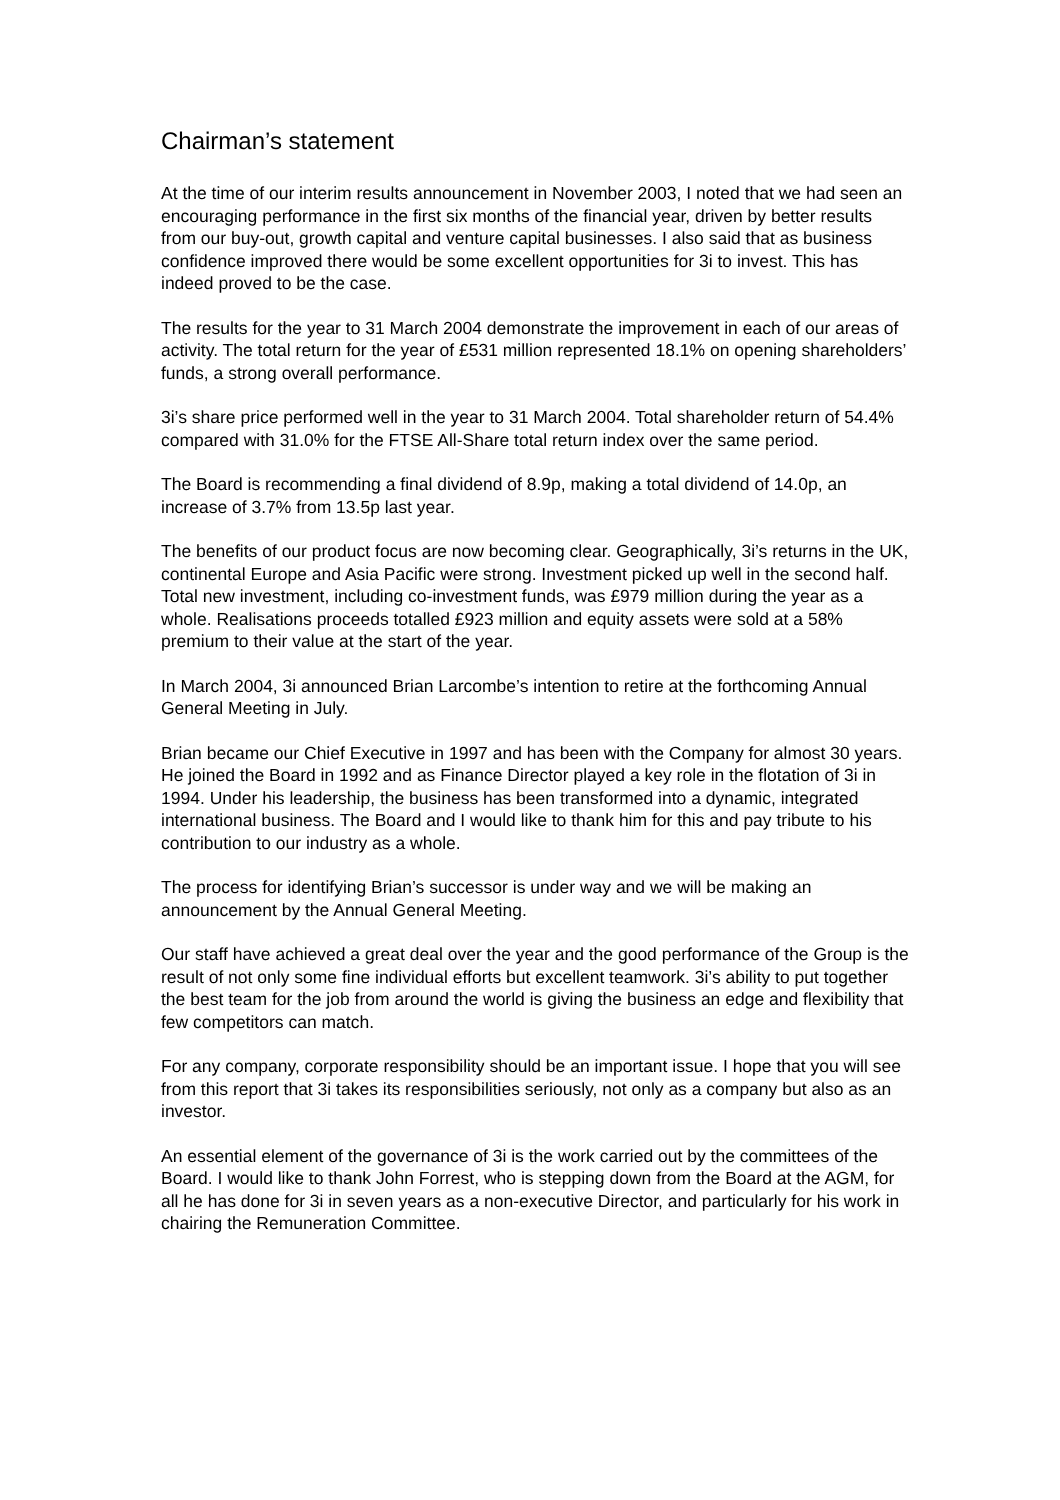Chairman’s statement
At the time of our interim results announcement in November 2003, I noted that we had seen an encouraging performance in the first six months of the financial year, driven by better results from our buy-out, growth capital and venture capital businesses. I also said that as business confidence improved there would be some excellent opportunities for 3i to invest. This has indeed proved to be the case.
The results for the year to 31 March 2004 demonstrate the improvement in each of our areas of activity. The total return for the year of £531 million represented 18.1% on opening shareholders’ funds, a strong overall performance.
3i’s share price performed well in the year to 31 March 2004. Total shareholder return of 54.4% compared with 31.0% for the FTSE All-Share total return index over the same period.
The Board is recommending a final dividend of 8.9p, making a total dividend of 14.0p, an increase of 3.7% from 13.5p last year.
The benefits of our product focus are now becoming clear. Geographically, 3i’s returns in the UK, continental Europe and Asia Pacific were strong. Investment picked up well in the second half. Total new investment, including co-investment funds, was £979 million during the year as a whole. Realisations proceeds totalled £923 million and equity assets were sold at a 58% premium to their value at the start of the year.
In March 2004, 3i announced Brian Larcombe’s intention to retire at the forthcoming Annual General Meeting in July.
Brian became our Chief Executive in 1997 and has been with the Company for almost 30 years. He joined the Board in 1992 and as Finance Director played a key role in the flotation of 3i in 1994. Under his leadership, the business has been transformed into a dynamic, integrated international business. The Board and I would like to thank him for this and pay tribute to his contribution to our industry as a whole.
The process for identifying Brian’s successor is under way and we will be making an announcement by the Annual General Meeting.
Our staff have achieved a great deal over the year and the good performance of the Group is the result of not only some fine individual efforts but excellent teamwork. 3i’s ability to put together the best team for the job from around the world is giving the business an edge and flexibility that few competitors can match.
For any company, corporate responsibility should be an important issue. I hope that you will see from this report that 3i takes its responsibilities seriously, not only as a company but also as an investor.
An essential element of the governance of 3i is the work carried out by the committees of the Board. I would like to thank John Forrest, who is stepping down from the Board at the AGM, for all he has done for 3i in seven years as a non-executive Director, and particularly for his work in chairing the Remuneration Committee.